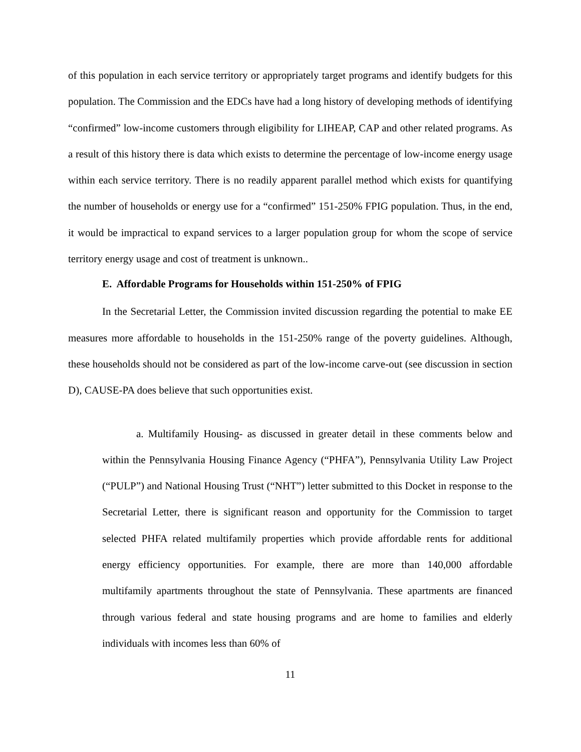of this population in each service territory or appropriately target programs and identify budgets for this population. The Commission and the EDCs have had a long history of developing methods of identifying “confirmed” low-income customers through eligibility for LIHEAP, CAP and other related programs. As a result of this history there is data which exists to determine the percentage of low-income energy usage within each service territory. There is no readily apparent parallel method which exists for quantifying the number of households or energy use for a “confirmed” 151-250% FPIG population. Thus, in the end, it would be impractical to expand services to a larger population group for whom the scope of service territory energy usage and cost of treatment is unknown..
E. Affordable Programs for Households within 151-250% of FPIG
In the Secretarial Letter, the Commission invited discussion regarding the potential to make EE measures more affordable to households in the 151-250% range of the poverty guidelines. Although, these households should not be considered as part of the low-income carve-out (see discussion in section D), CAUSE-PA does believe that such opportunities exist.
a. Multifamily Housing- as discussed in greater detail in these comments below and within the Pennsylvania Housing Finance Agency (“PHFA”), Pennsylvania Utility Law Project (“PULP”) and National Housing Trust (“NHT”) letter submitted to this Docket in response to the Secretarial Letter, there is significant reason and opportunity for the Commission to target selected PHFA related multifamily properties which provide affordable rents for additional energy efficiency opportunities. For example, there are more than 140,000 affordable multifamily apartments throughout the state of Pennsylvania. These apartments are financed through various federal and state housing programs and are home to families and elderly individuals with incomes less than 60% of
11